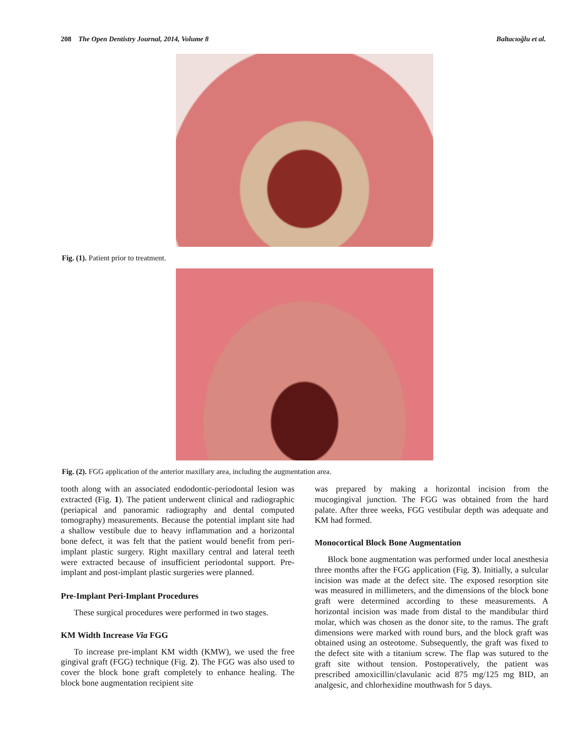208 The Open Dentistry Journal, 2014, Volume 8 Baltacıoğlu et al.
Fig. (1). Patient prior to treatment.
Fig. (2). FGG application of the anterior maxillary area, including the augmentation area.
tooth along with an associated endodontic-periodontal lesion was extracted (Fig. 1). The patient underwent clinical and radiographic (periapical and panoramic radiography and dental computed tomography) measurements. Because the potential implant site had a shallow vestibule due to heavy inflammation and a horizontal bone defect, it was felt that the patient would benefit from peri-implant plastic surgery. Right maxillary central and lateral teeth were extracted because of insufficient periodontal support. Pre-implant and post-implant plastic surgeries were planned.
Pre-Implant Peri-Implant Procedures
These surgical procedures were performed in two stages.
KM Width Increase Via FGG
To increase pre-implant KM width (KMW), we used the free gingival graft (FGG) technique (Fig. 2). The FGG was also used to cover the block bone graft completely to enhance healing. The block bone augmentation recipient site
was prepared by making a horizontal incision from the mucogingival junction. The FGG was obtained from the hard palate. After three weeks, FGG vestibular depth was adequate and KM had formed.
Monocortical Block Bone Augmentation
Block bone augmentation was performed under local anesthesia three months after the FGG application (Fig. 3). Initially, a sulcular incision was made at the defect site. The exposed resorption site was measured in millimeters, and the dimensions of the block bone graft were determined according to these measurements. A horizontal incision was made from distal to the mandibular third molar, which was chosen as the donor site, to the ramus. The graft dimensions were marked with round burs, and the block graft was obtained using an osteotome. Subsequently, the graft was fixed to the defect site with a titanium screw. The flap was sutured to the graft site without tension. Postoperatively, the patient was prescribed amoxicillin/clavulanic acid 875 mg/125 mg BID, an analgesic, and chlorhexidine mouthwash for 5 days.